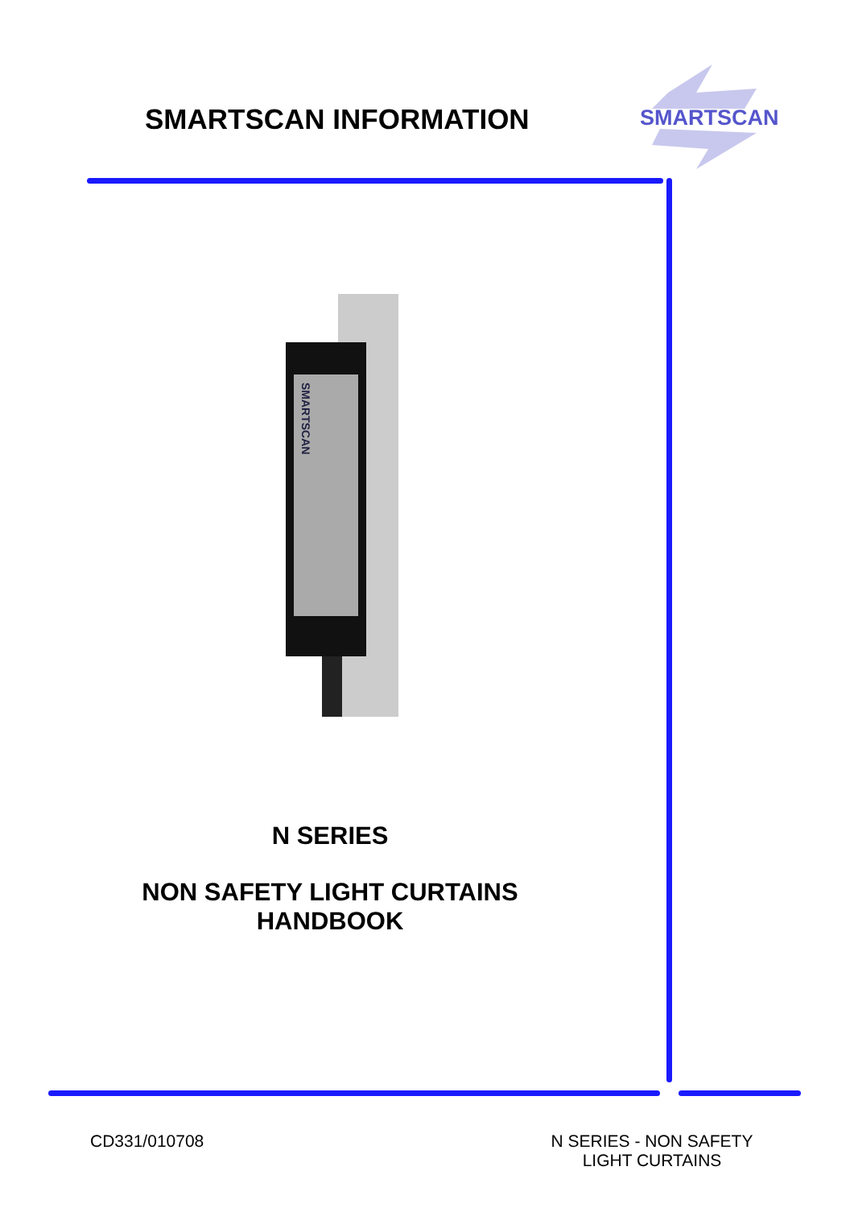SMARTSCAN INFORMATION
SMARTSCAN
SMARTSCAN
N SERIES
NON SAFETY LIGHT CURTAINS
HANDBOOK
CD331/010708
N SERIES - NON SAFETY LIGHT CURTAINS